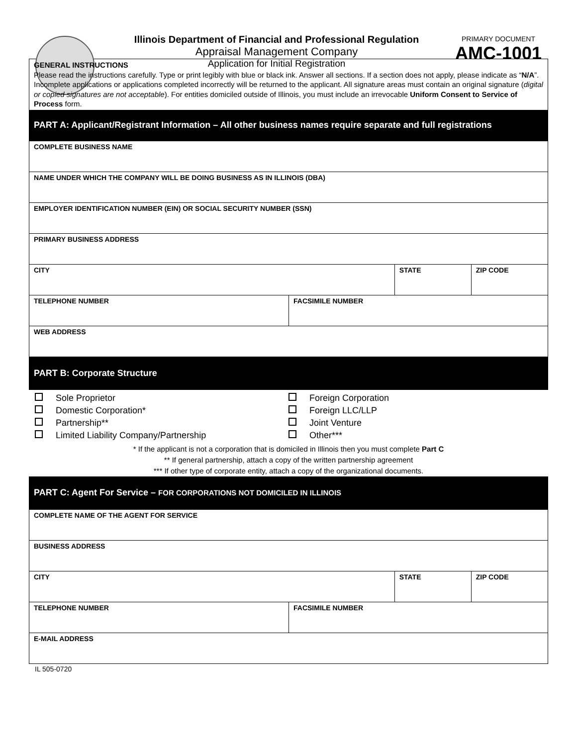Illinois Department of Financial and Professional Regulation
Appraisal Management Company
Application for Initial Registration
PRIMARY DOCUMENT
AMC-1001
GENERAL INSTRUCTIONS
Please read the instructions carefully. Type or print legibly with blue or black ink. Answer all sections. If a section does not apply, please indicate as “N/A”. Incomplete applications or applications completed incorrectly will be returned to the applicant. All signature areas must contain an original signature (digital or copied signatures are not acceptable). For entities domiciled outside of Illinois, you must include an irrevocable Uniform Consent to Service of Process form.
PART A: Applicant/Registrant Information – All other business names require separate and full registrations
| COMPLETE BUSINESS NAME | | | |
| NAME UNDER WHICH THE COMPANY WILL BE DOING BUSINESS AS IN ILLINOIS (DBA) | | | |
| EMPLOYER IDENTIFICATION NUMBER (EIN) OR SOCIAL SECURITY NUMBER (SSN) | | | |
| PRIMARY BUSINESS ADDRESS | | | |
| CITY | | STATE | ZIP CODE |
| TELEPHONE NUMBER | FACSIMILE NUMBER | | |
| WEB ADDRESS | | | |
PART B: Corporate Structure
Sole Proprietor
Domestic Corporation*
Partnership**
Limited Liability Company/Partnership
Foreign Corporation
Foreign LLC/LLP
Joint Venture
Other***
* If the applicant is not a corporation that is domiciled in Illinois then you must complete Part C
** If general partnership, attach a copy of the written partnership agreement
*** If other type of corporate entity, attach a copy of the organizational documents.
PART C: Agent For Service – FOR CORPORATIONS NOT DOMICILED IN ILLINOIS
| COMPLETE NAME OF THE AGENT FOR SERVICE | | | |
| BUSINESS ADDRESS | | | |
| CITY | | STATE | ZIP CODE |
| TELEPHONE NUMBER | FACSIMILE NUMBER | | |
| E-MAIL ADDRESS | | | |
IL 505-0720